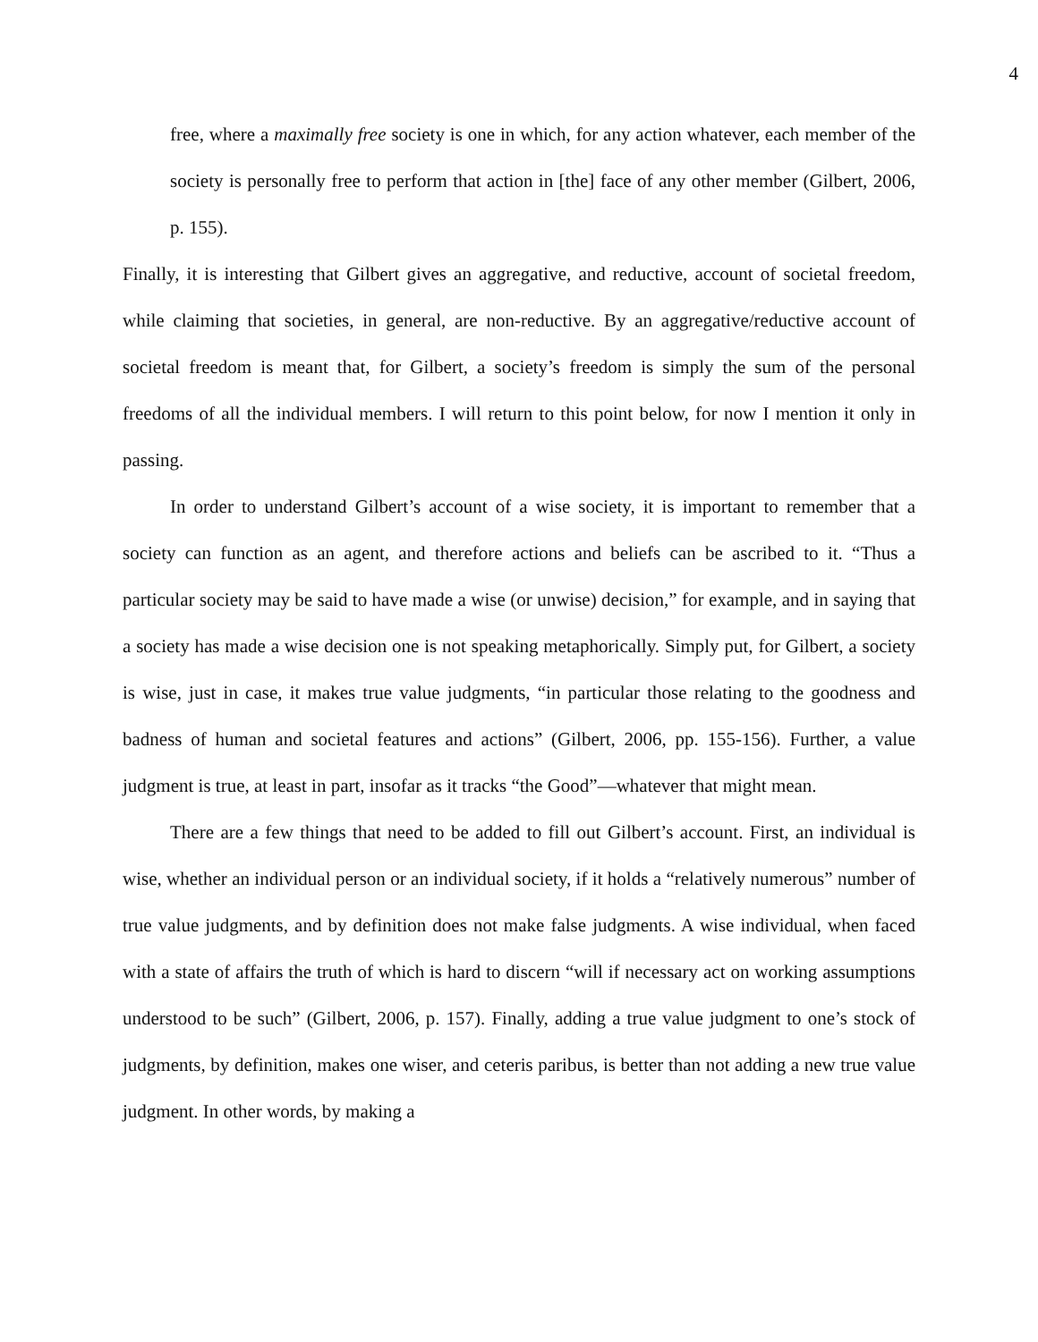4
free, where a maximally free society is one in which, for any action whatever, each member of the society is personally free to perform that action in [the] face of any other member (Gilbert, 2006, p. 155).
Finally, it is interesting that Gilbert gives an aggregative, and reductive, account of societal freedom, while claiming that societies, in general, are non-reductive. By an aggregative/reductive account of societal freedom is meant that, for Gilbert, a society’s freedom is simply the sum of the personal freedoms of all the individual members. I will return to this point below, for now I mention it only in passing.
In order to understand Gilbert’s account of a wise society, it is important to remember that a society can function as an agent, and therefore actions and beliefs can be ascribed to it. “Thus a particular society may be said to have made a wise (or unwise) decision,” for example, and in saying that a society has made a wise decision one is not speaking metaphorically. Simply put, for Gilbert, a society is wise, just in case, it makes true value judgments, “in particular those relating to the goodness and badness of human and societal features and actions” (Gilbert, 2006, pp. 155-156). Further, a value judgment is true, at least in part, insofar as it tracks “the Good”—whatever that might mean.
There are a few things that need to be added to fill out Gilbert’s account. First, an individual is wise, whether an individual person or an individual society, if it holds a “relatively numerous” number of true value judgments, and by definition does not make false judgments. A wise individual, when faced with a state of affairs the truth of which is hard to discern “will if necessary act on working assumptions understood to be such” (Gilbert, 2006, p. 157). Finally, adding a true value judgment to one’s stock of judgments, by definition, makes one wiser, and ceteris paribus, is better than not adding a new true value judgment. In other words, by making a